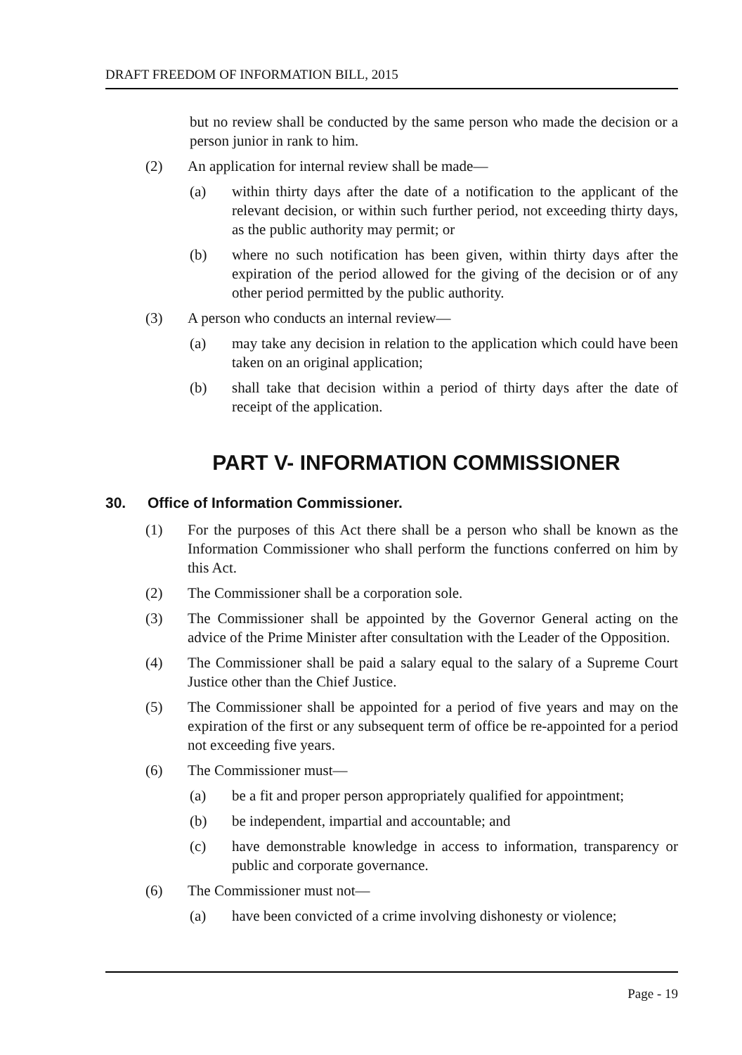DRAFT FREEDOM OF INFORMATION BILL, 2015
but no review shall be conducted by the same person who made the decision or a person junior in rank to him.
(2) An application for internal review shall be made—
(a) within thirty days after the date of a notification to the applicant of the relevant decision, or within such further period, not exceeding thirty days, as the public authority may permit; or
(b) where no such notification has been given, within thirty days after the expiration of the period allowed for the giving of the decision or of any other period permitted by the public authority.
(3) A person who conducts an internal review—
(a) may take any decision in relation to the application which could have been taken on an original application;
(b) shall take that decision within a period of thirty days after the date of receipt of the application.
PART V- INFORMATION COMMISSIONER
30. Office of Information Commissioner.
(1) For the purposes of this Act there shall be a person who shall be known as the Information Commissioner who shall perform the functions conferred on him by this Act.
(2) The Commissioner shall be a corporation sole.
(3) The Commissioner shall be appointed by the Governor General acting on the advice of the Prime Minister after consultation with the Leader of the Opposition.
(4) The Commissioner shall be paid a salary equal to the salary of a Supreme Court Justice other than the Chief Justice.
(5) The Commissioner shall be appointed for a period of five years and may on the expiration of the first or any subsequent term of office be re-appointed for a period not exceeding five years.
(6) The Commissioner must—
(a) be a fit and proper person appropriately qualified for appointment;
(b) be independent, impartial and accountable; and
(c) have demonstrable knowledge in access to information, transparency or public and corporate governance.
(6) The Commissioner must not—
(a) have been convicted of a crime involving dishonesty or violence;
Page - 19